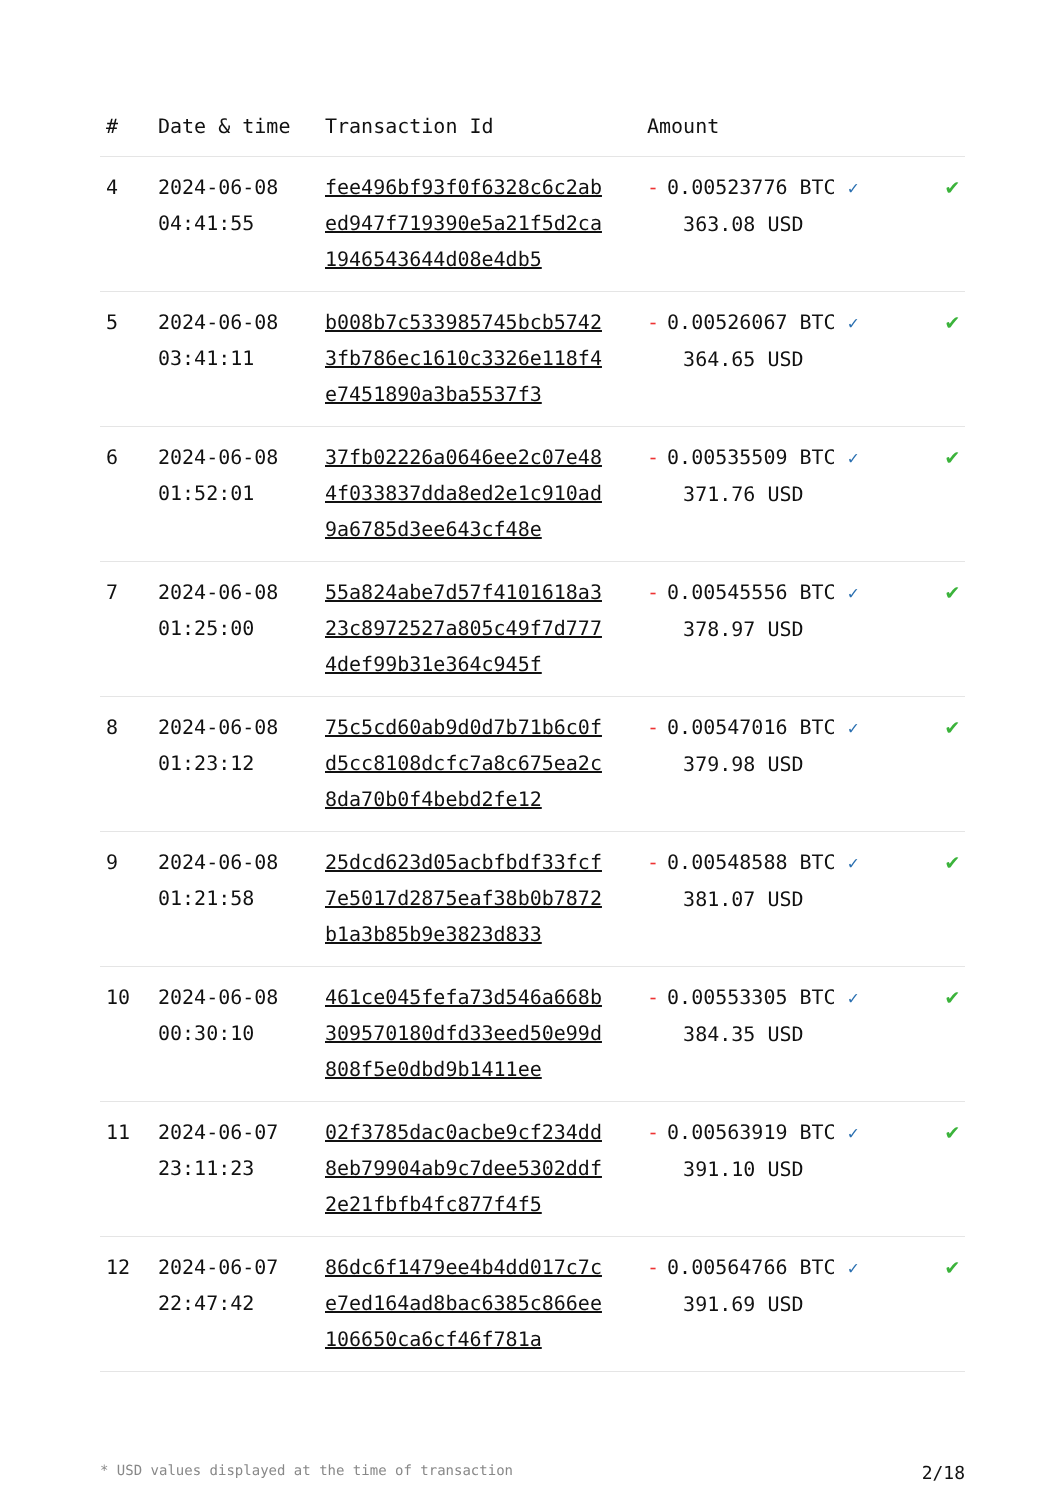| # | Date & time | Transaction Id | Amount | |
| --- | --- | --- | --- | --- |
| 4 | 2024-06-08 04:41:55 | fee496bf93f0f6328c6c2abed947f719390e5a21f5d2ca1946543644d08e4db5 | - 0.00523776 BTC ✓ 363.08 USD | ✔ |
| 5 | 2024-06-08 03:41:11 | b008b7c533985745bcb57423fb786ec1610c3326e118f4e7451890a3ba5537f3 | - 0.00526067 BTC ✓ 364.65 USD | ✔ |
| 6 | 2024-06-08 01:52:01 | 37fb02226a0646ee2c07e484f033837dda8ed2e1c910ad9a6785d3ee643cf48e | - 0.00535509 BTC ✓ 371.76 USD | ✔ |
| 7 | 2024-06-08 01:25:00 | 55a824abe7d57f4101618a323c8972527a805c49f7d7774def99b31e364c945f | - 0.00545556 BTC ✓ 378.97 USD | ✔ |
| 8 | 2024-06-08 01:23:12 | 75c5cd60ab9d0d7b71b6c0fd5cc8108dcfc7a8c675ea2c8da70b0f4bebd2fe12 | - 0.00547016 BTC ✓ 379.98 USD | ✔ |
| 9 | 2024-06-08 01:21:58 | 25dcd623d05acbfbdf33fcf7e5017d2875eaf38b0b7872b1a3b85b9e3823d833 | - 0.00548588 BTC ✓ 381.07 USD | ✔ |
| 10 | 2024-06-08 00:30:10 | 461ce045fefa73d546a668b309570180dfd33eed50e99d808f5e0dbd9b1411ee | - 0.00553305 BTC ✓ 384.35 USD | ✔ |
| 11 | 2024-06-07 23:11:23 | 02f3785dac0acbe9cf234dd8eb79904ab9c7dee5302ddf2e21fbfb4fc877f4f5 | - 0.00563919 BTC ✓ 391.10 USD | ✔ |
| 12 | 2024-06-07 22:47:42 | 86dc6f1479ee4b4dd017c7ce7ed164ad8bac6385c866ee106650ca6cf46f781a | - 0.00564766 BTC ✓ 391.69 USD | ✔ |
* USD values displayed at the time of transaction 2/18